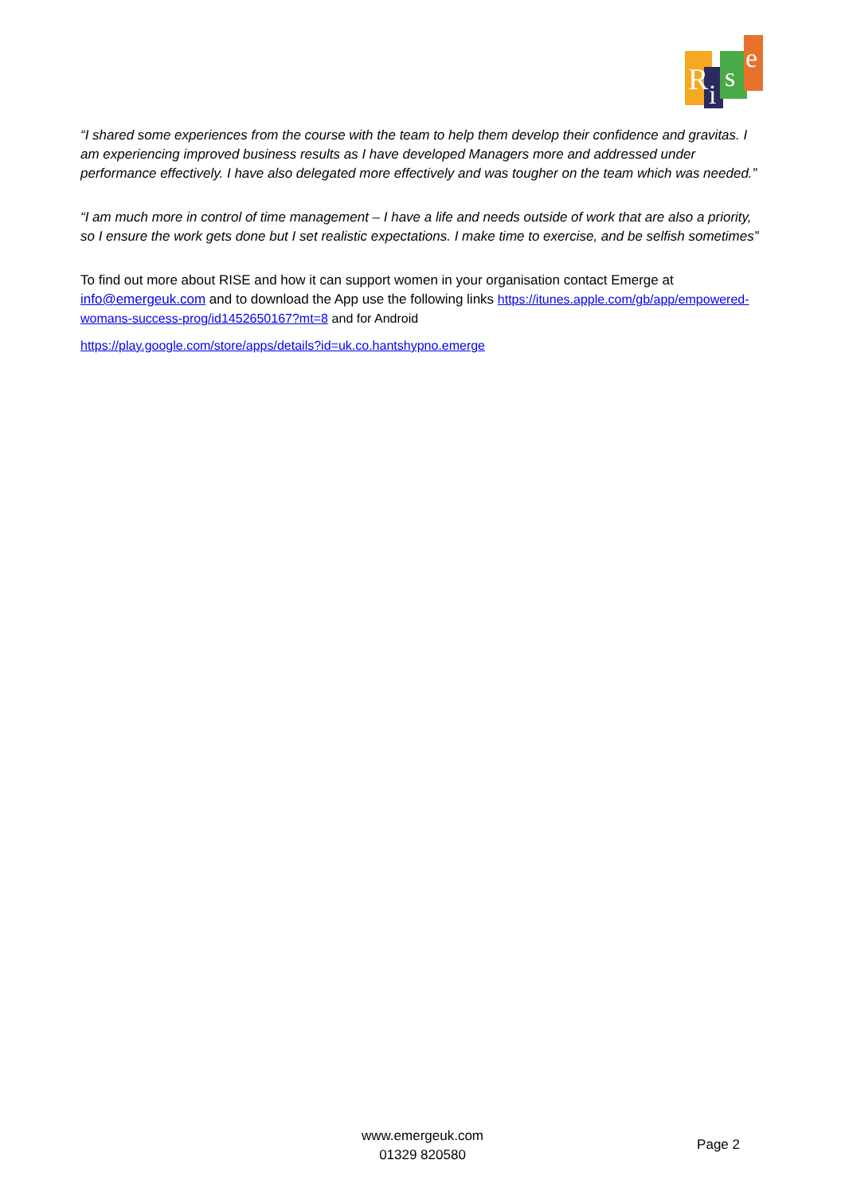R
i
s
e
“I shared some experiences from the course with the team to help them develop their confidence and gravitas. I am experiencing improved business results as I have developed Managers more and addressed under performance effectively. I have also delegated more effectively and was tougher on the team which was needed.”
“I am much more in control of time management – I have a life and needs outside of work that are also a priority, so I ensure the work gets done but I set realistic expectations. I make time to exercise, and be selfish sometimes”
To find out more about RISE and how it can support women in your organisation contact Emerge at info@emergeuk.com and to download the App use the following links https://itunes.apple.com/gb/app/empowered-womans-success-prog/id1452650167?mt=8 and for Android
https://play.google.com/store/apps/details?id=uk.co.hantshypno.emerge
www.emergeuk.com
01329 820580
Page 2